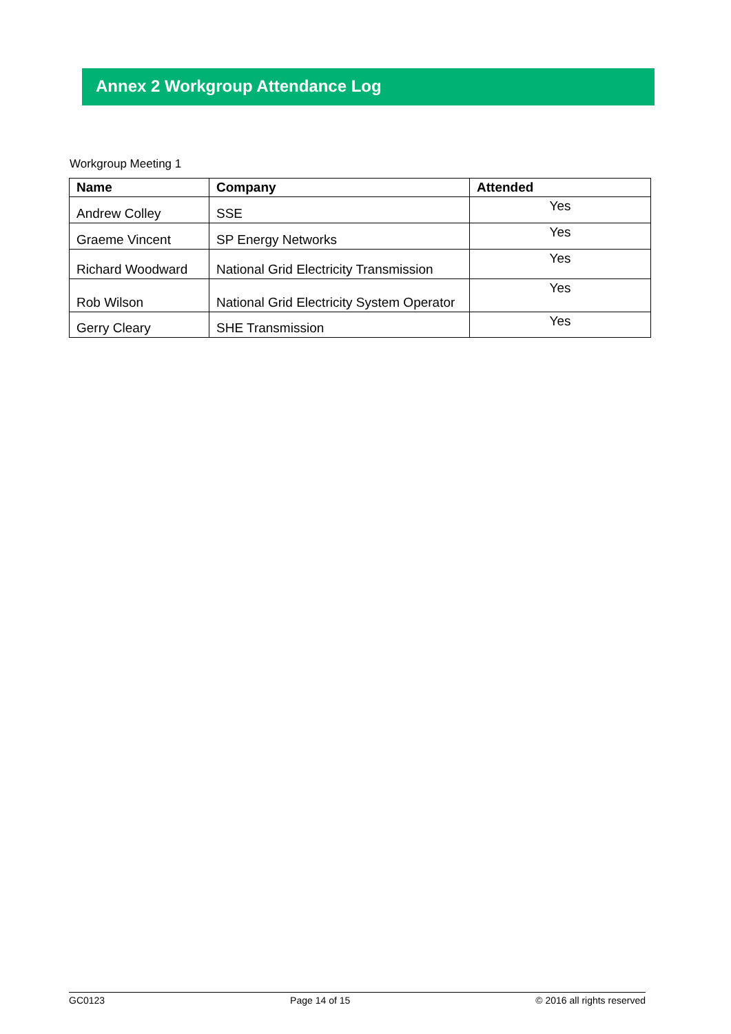Annex 2 Workgroup Attendance Log
Workgroup Meeting 1
| Name | Company | Attended |
| --- | --- | --- |
| Andrew Colley | SSE | Yes |
| Graeme Vincent | SP Energy Networks | Yes |
| Richard Woodward | National Grid Electricity Transmission | Yes |
| Rob Wilson | National Grid Electricity System Operator | Yes |
| Gerry Cleary | SHE Transmission | Yes |
GC0123 Page 14 of 15 © 2016 all rights reserved